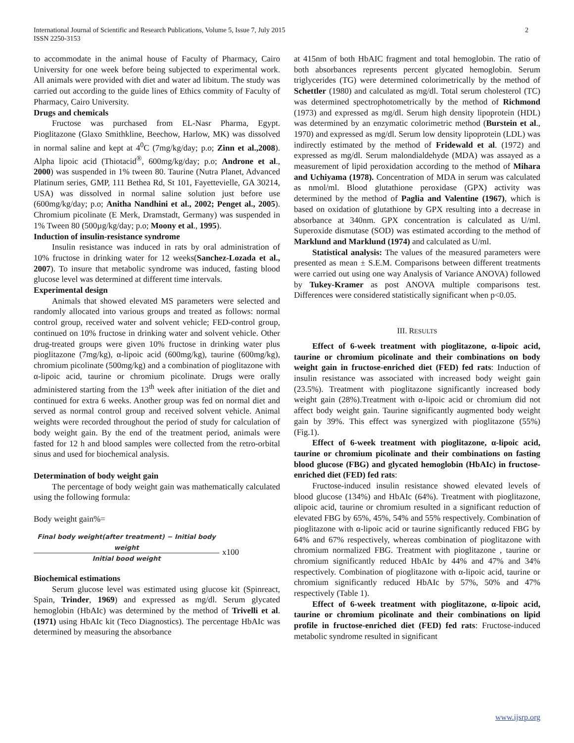2 International Journal of Scientific and Research Publications, Volume 5, Issue 7, July 2015
ISSN 2250-3153
to accommodate in the animal house of Faculty of Pharmacy, Cairo University for one week before being subjected to experimental work. All animals were provided with diet and water ad libitum. The study was carried out according to the guide lines of Ethics commity of Faculty of Pharmacy, Cairo University.
Drugs and chemicals
Fructose was purchased from EL-Nasr Pharma, Egypt. Pioglitazone (Glaxo Smithkline, Beechow, Harlow, MK) was dissolved in normal saline and kept at 4<sup>0</sup>C (7mg/kg/day; p.o; Zinn et al.,2008). Alpha lipoic acid (Thiotacid<sup>®</sup>, 600mg/kg/day; p.o; Androne et al., 2000) was suspended in 1% tween 80. Taurine (Nutra Planet, Advanced Platinum series, GMP, 111 Bethea Rd, St 101, Fayettevielle, GA 30214, USA) was dissolved in normal saline solution just before use (600mg/kg/day; p.o; Anitha Nandhini et al., 2002; Penget al., 2005). Chromium picolinate (E Merk, Dramstadt, Germany) was suspended in 1% Tween 80 (500µg/kg/day; p.o; Moony et al., 1995).
Induction of insulin-resistance syndrome
Insulin resistance was induced in rats by oral administration of 10% fructose in drinking water for 12 weeks(Sanchez-Lozada et al., 2007). To insure that metabolic syndrome was induced, fasting blood glucose level was determined at different time intervals.
Experimental design
Animals that showed elevated MS parameters were selected and randomly allocated into various groups and treated as follows: normal control group, received water and solvent vehicle; FED-control group, continued on 10% fructose in drinking water and solvent vehicle. Other drug-treated groups were given 10% fructose in drinking water plus pioglitazone (7mg/kg), α-lipoic acid (600mg/kg), taurine (600mg/kg), chromium picolinate (500mg/kg) and a combination of pioglitazone with α-lipoic acid, taurine or chromium picolinate. Drugs were orally administered starting from the 13<sup>th</sup> week after initiation of the diet and continued for extra 6 weeks. Another group was fed on normal diet and served as normal control group and received solvent vehicle. Animal weights were recorded throughout the period of study for calculation of body weight gain. By the end of the treatment period, animals were fasted for 12 h and blood samples were collected from the retro-orbital sinus and used for biochemical analysis.
Determination of body weight gain
The percentage of body weight gain was mathematically calculated using the following formula:
Body weight gain%=
Final body weight(after treatment) − Initial body weight
Initial bood weight
x100
Biochemical estimations
Serum glucose level was estimated using glucose kit (Spinreact, Spain, Trinder, 1969) and expressed as mg/dl. Serum glycated hemoglobin (HbAIc) was determined by the method of Trivelli et al. (1971) using HbAIc kit (Teco Diagnostics). The percentage HbAIc was determined by measuring the absorbance
at 415nm of both HbAIC fragment and total hemoglobin. The ratio of both absorbances represents percent glycated hemoglobin. Serum triglycerides (TG) were determined colorimetrically by the method of Schettler (1980) and calculated as mg/dl. Total serum cholesterol (TC) was determined spectrophotometrically by the method of Richmond (1973) and expressed as mg/dl. Serum high density lipoprotein (HDL) was determined by an enzymatic colorimetric method (Burstein et al., 1970) and expressed as mg/dl. Serum low density lipoprotein (LDL) was indirectly estimated by the method of Fridewald et al. (1972) and expressed as mg/dl. Serum malondialdehyde (MDA) was assayed as a measurement of lipid peroxidation according to the method of Mihara and Uchiyama (1978). Concentration of MDA in serum was calculated as nmol/ml. Blood glutathione peroxidase (GPX) activity was determined by the method of Paglia and Valentine (1967), which is based on oxidation of glutathione by GPX resulting into a decrease in absorbance at 340nm. GPX concentration is calculated as U/ml. Superoxide dismutase (SOD) was estimated according to the method of Marklund and Marklund (1974) and calculated as U/ml.
Statistical analysis: The values of the measured parameters were presented as mean ± S.E.M. Comparisons between different treatments were carried out using one way Analysis of Variance ANOVA) followed by Tukey-Kramer as post ANOVA multiple comparisons test. Differences were considered statistically significant when p<0.05.
III. RESULTS
Effect of 6-week treatment with pioglitazone, α-lipoic acid, taurine or chromium picolinate and their combinations on body weight gain in fructose-enriched diet (FED) fed rats: Induction of insulin resistance was associated with increased body weight gain (23.5%). Treatment with pioglitazone significantly increased body weight gain (28%).Treatment with α-lipoic acid or chromium did not affect body weight gain. Taurine significantly augmented body weight gain by 39%. This effect was synergized with pioglitazone (55%) (Fig.1).
Effect of 6-week treatment with pioglitazone, α-lipoic acid, taurine or chromium picolinate and their combinations on fasting blood glucose (FBG) and glycated hemoglobin (HbAIc) in fructose-enriched diet (FED) fed rats:
Fructose-induced insulin resistance showed elevated levels of blood glucose (134%) and HbAIc (64%). Treatment with pioglitazone, αlipoic acid, taurine or chromium resulted in a significant reduction of elevated FBG by 65%, 45%, 54% and 55% respectively. Combination of pioglitazone with α-lipoic acid or taurine significantly reduced FBG by 64% and 67% respectively, whereas combination of pioglitazone with chromium normalized FBG. Treatment with pioglitazone , taurine or chromium significantly reduced HbAIc by 44% and 47% and 34% respectively. Combination of pioglitazone with α-lipoic acid, taurine or chromium significantly reduced HbAIc by 57%, 50% and 47% respectively (Table 1).
Effect of 6-week treatment with pioglitazone, α-lipoic acid, taurine or chromium picolinate and their combinations on lipid profile in fructose-enriched diet (FED) fed rats: Fructose-induced metabolic syndrome resulted in significant
www.ijsrp.org